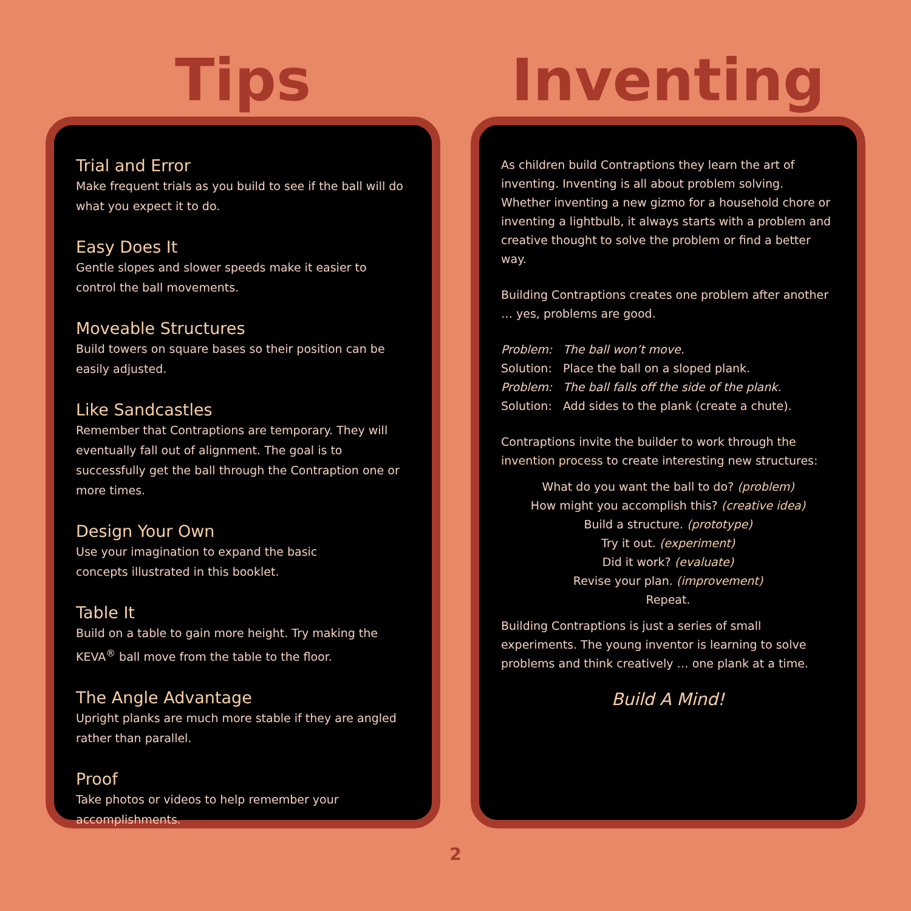Tips
Trial and Error
Make frequent trials as you build to see if the ball will do what you expect it to do.
Easy Does It
Gentle slopes and slower speeds make it easier to control the ball movements.
Moveable Structures
Build towers on square bases so their position can be easily adjusted.
Like Sandcastles
Remember that Contraptions are temporary. They will eventually fall out of alignment. The goal is to successfully get the ball through the Contraption one or more times.
Design Your Own
Use your imagination to expand the basic
concepts illustrated in this booklet.
Table It
Build on a table to gain more height. Try making the KEVA<sup>®</sup> ball move from the table to the floor.
The Angle Advantage
Upright planks are much more stable if they are angled rather than parallel.
Proof
Take photos or videos to help remember your accomplishments.
Inventing
As children build Contraptions they learn the art of inventing. Inventing is all about problem solving. Whether inventing a new gizmo for a household chore or inventing a lightbulb, it always starts with a problem and creative thought to solve the problem or find a better way.
Building Contraptions creates one problem after another … yes, problems are good.
Problem: The ball won’t move.
Solution: Place the ball on a sloped plank.
Problem: The ball falls off the side of the plank.
Solution: Add sides to the plank (create a chute).
Contraptions invite the builder to work through the invention process to create interesting new structures:
What do you want the ball to do? (problem)
How might you accomplish this? (creative idea)
Build a structure. (prototype)
Try it out. (experiment)
Did it work? (evaluate)
Revise your plan. (improvement)
Repeat.
Building Contraptions is just a series of small experiments. The young inventor is learning to solve problems and think creatively … one plank at a time.
Build A Mind!
2